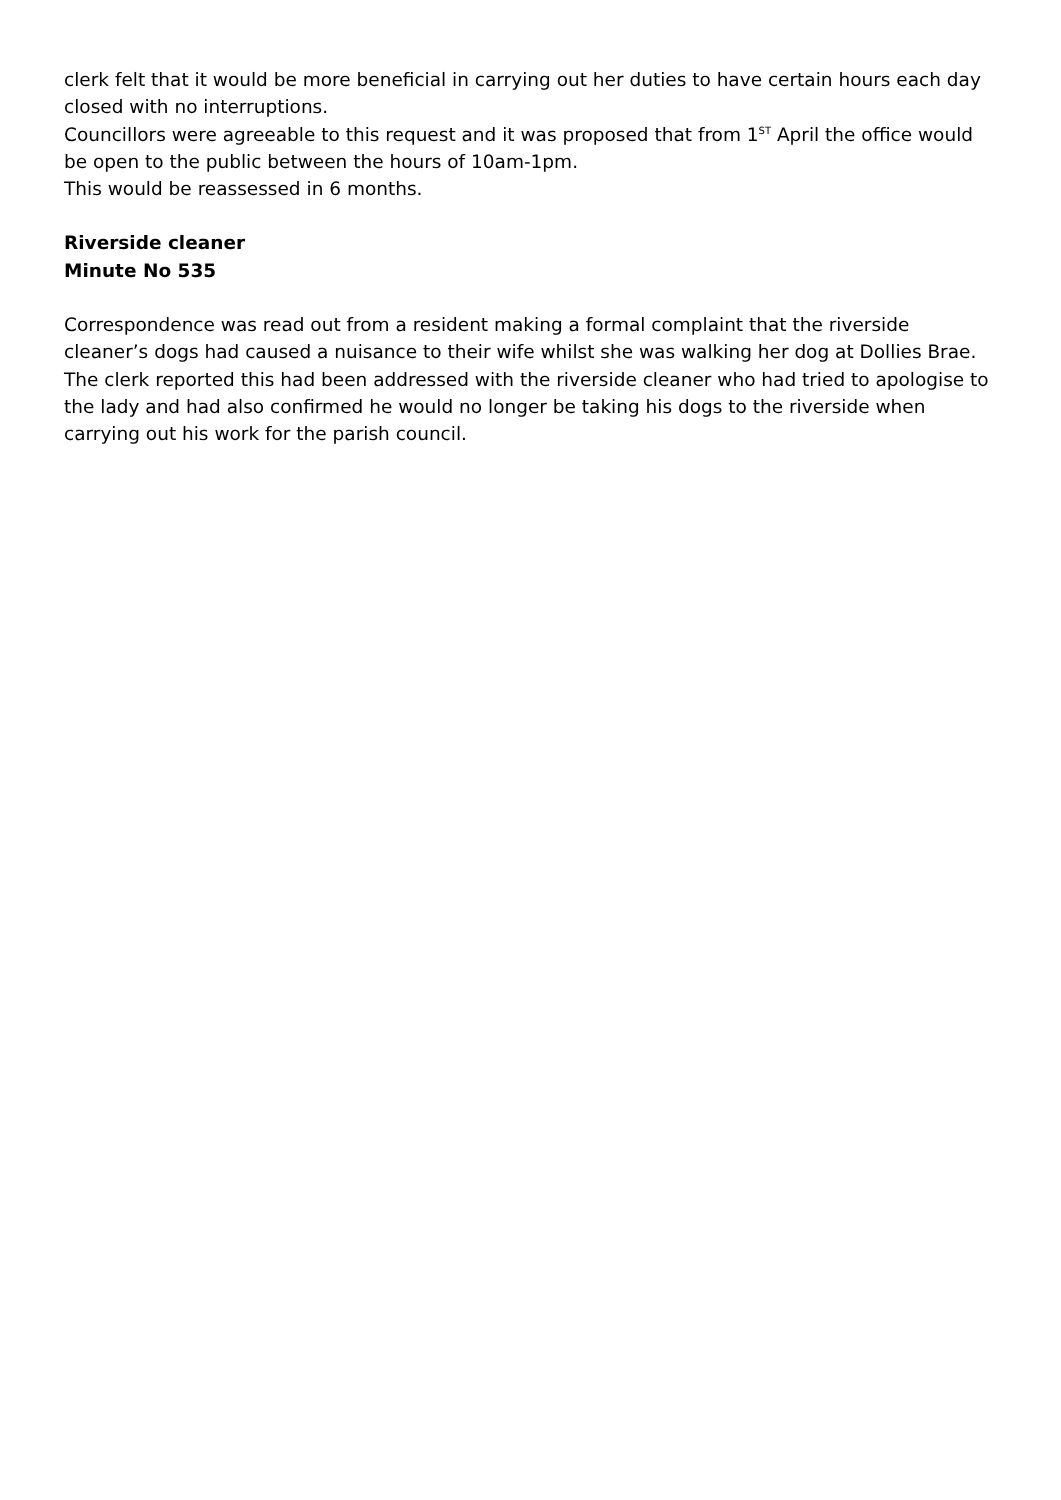clerk felt that it would be more beneficial in carrying out her duties to have certain hours each day closed with no interruptions.
Councillors were agreeable to this request and it was proposed that from 1<sup>ST</sup> April the office would be open to the public between the hours of 10am-1pm.
This would be reassessed in 6 months.
Riverside cleaner
Minute No 535
Correspondence was read out from a resident making a formal complaint that the riverside cleaner’s dogs had caused a nuisance to their wife whilst she was walking her dog at Dollies Brae. The clerk reported this had been addressed with the riverside cleaner who had tried to apologise to the lady and had also confirmed he would no longer be taking his dogs to the riverside when carrying out his work for the parish council.